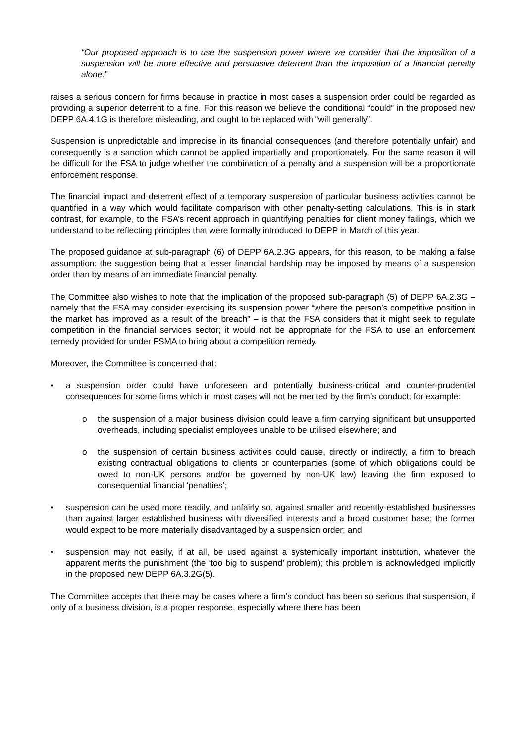“Our proposed approach is to use the suspension power where we consider that the imposition of a suspension will be more effective and persuasive deterrent than the imposition of a financial penalty alone.”
raises a serious concern for firms because in practice in most cases a suspension order could be regarded as providing a superior deterrent to a fine. For this reason we believe the conditional “could” in the proposed new DEPP 6A.4.1G is therefore misleading, and ought to be replaced with “will generally”.
Suspension is unpredictable and imprecise in its financial consequences (and therefore potentially unfair) and consequently is a sanction which cannot be applied impartially and proportionately. For the same reason it will be difficult for the FSA to judge whether the combination of a penalty and a suspension will be a proportionate enforcement response.
The financial impact and deterrent effect of a temporary suspension of particular business activities cannot be quantified in a way which would facilitate comparison with other penalty-setting calculations. This is in stark contrast, for example, to the FSA’s recent approach in quantifying penalties for client money failings, which we understand to be reflecting principles that were formally introduced to DEPP in March of this year.
The proposed guidance at sub-paragraph (6) of DEPP 6A.2.3G appears, for this reason, to be making a false assumption: the suggestion being that a lesser financial hardship may be imposed by means of a suspension order than by means of an immediate financial penalty.
The Committee also wishes to note that the implication of the proposed sub-paragraph (5) of DEPP 6A.2.3G – namely that the FSA may consider exercising its suspension power “where the person’s competitive position in the market has improved as a result of the breach” – is that the FSA considers that it might seek to regulate competition in the financial services sector; it would not be appropriate for the FSA to use an enforcement remedy provided for under FSMA to bring about a competition remedy.
Moreover, the Committee is concerned that:
• a suspension order could have unforeseen and potentially business-critical and counter-prudential consequences for some firms which in most cases will not be merited by the firm’s conduct; for example:
o the suspension of a major business division could leave a firm carrying significant but unsupported overheads, including specialist employees unable to be utilised elsewhere; and
o the suspension of certain business activities could cause, directly or indirectly, a firm to breach existing contractual obligations to clients or counterparties (some of which obligations could be owed to non-UK persons and/or be governed by non-UK law) leaving the firm exposed to consequential financial ‘penalties’;
• suspension can be used more readily, and unfairly so, against smaller and recently-established businesses than against larger established business with diversified interests and a broad customer base; the former would expect to be more materially disadvantaged by a suspension order; and
• suspension may not easily, if at all, be used against a systemically important institution, whatever the apparent merits the punishment (the ‘too big to suspend’ problem); this problem is acknowledged implicitly in the proposed new DEPP 6A.3.2G(5).
The Committee accepts that there may be cases where a firm’s conduct has been so serious that suspension, if only of a business division, is a proper response, especially where there has been